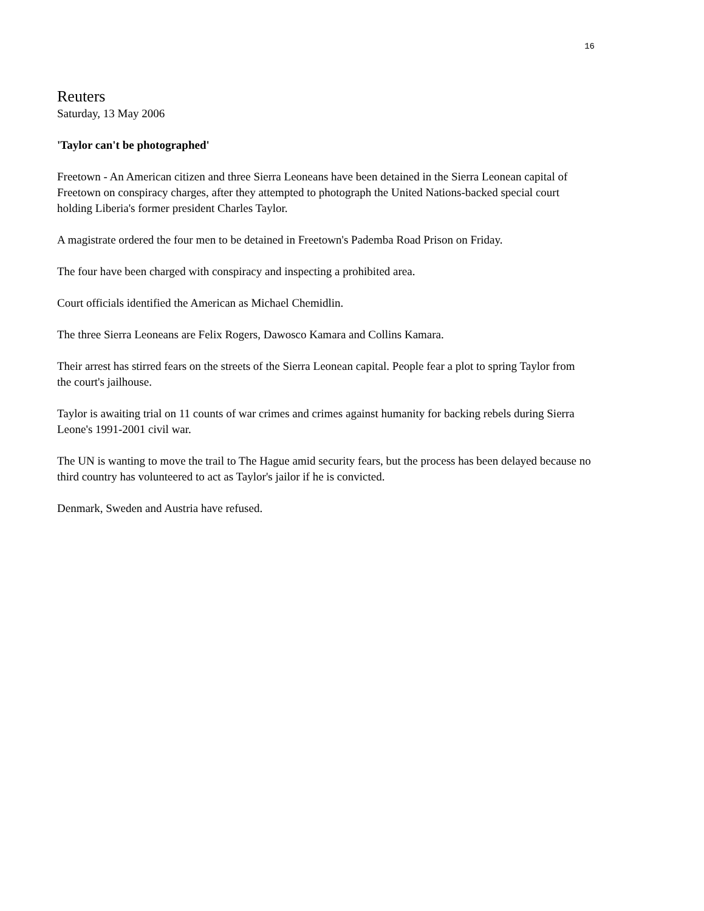16
Reuters
Saturday, 13 May 2006
'Taylor can't be photographed'
Freetown - An American citizen and three Sierra Leoneans have been detained in the Sierra Leonean capital of Freetown on conspiracy charges, after they attempted to photograph the United Nations-backed special court holding Liberia's former president Charles Taylor.
A magistrate ordered the four men to be detained in Freetown's Pademba Road Prison on Friday.
The four have been charged with conspiracy and inspecting a prohibited area.
Court officials identified the American as Michael Chemidlin.
The three Sierra Leoneans are Felix Rogers, Dawosco Kamara and Collins Kamara.
Their arrest has stirred fears on the streets of the Sierra Leonean capital. People fear a plot to spring Taylor from the court's jailhouse.
Taylor is awaiting trial on 11 counts of war crimes and crimes against humanity for backing rebels during Sierra Leone's 1991-2001 civil war.
The UN is wanting to move the trail to The Hague amid security fears, but the process has been delayed because no third country has volunteered to act as Taylor's jailor if he is convicted.
Denmark, Sweden and Austria have refused.